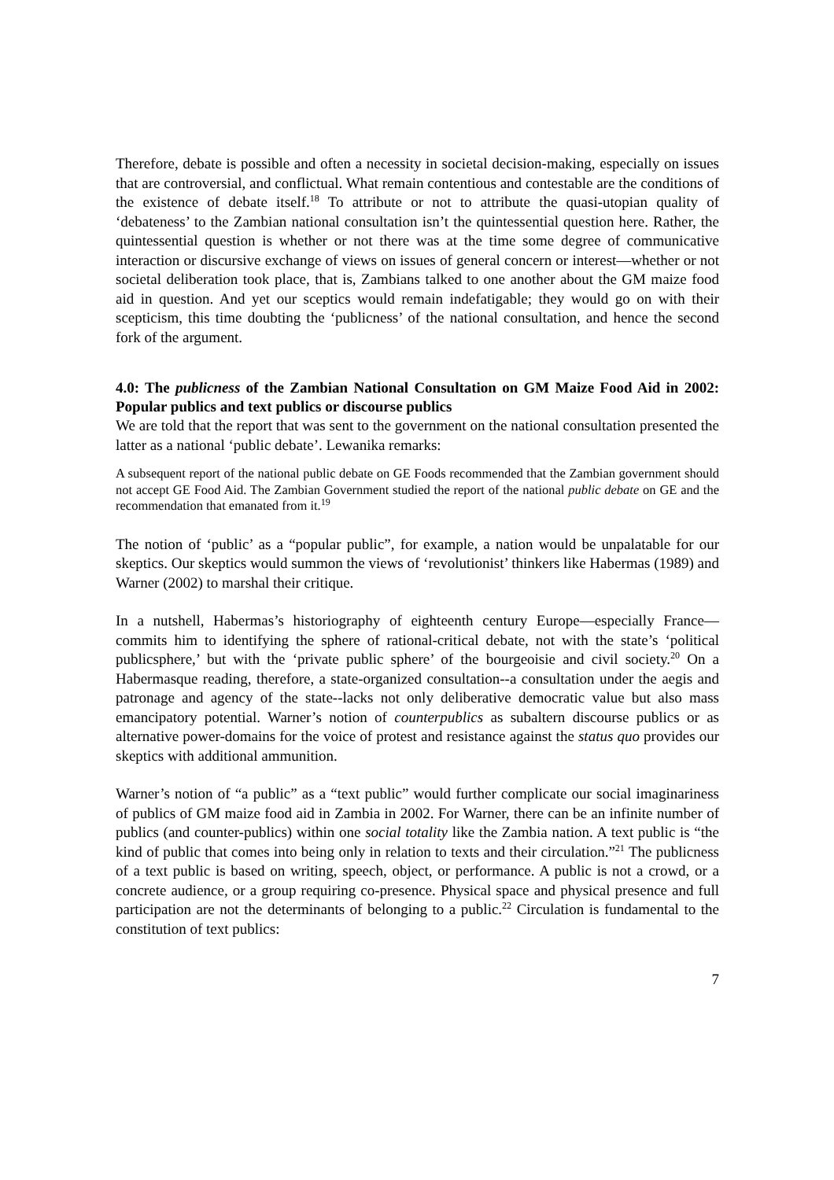Therefore, debate is possible and often a necessity in societal decision-making, especially on issues that are controversial, and conflictual. What remain contentious and contestable are the conditions of the existence of debate itself.<sup>18</sup> To attribute or not to attribute the quasi-utopian quality of ‘debateness’ to the Zambian national consultation isn’t the quintessential question here. Rather, the quintessential question is whether or not there was at the time some degree of communicative interaction or discursive exchange of views on issues of general concern or interest—whether or not societal deliberation took place, that is, Zambians talked to one another about the GM maize food aid in question. And yet our sceptics would remain indefatigable; they would go on with their scepticism, this time doubting the ‘publicness’ of the national consultation, and hence the second fork of the argument.
4.0: The publicness of the Zambian National Consultation on GM Maize Food Aid in 2002: Popular publics and text publics or discourse publics
We are told that the report that was sent to the government on the national consultation presented the latter as a national ‘public debate’. Lewanika remarks:
A subsequent report of the national public debate on GE Foods recommended that the Zambian government should not accept GE Food Aid. The Zambian Government studied the report of the national public debate on GE and the recommendation that emanated from it.<sup>19</sup>
The notion of ‘public’ as a “popular public”, for example, a nation would be unpalatable for our skeptics. Our skeptics would summon the views of ‘revolutionist’ thinkers like Habermas (1989) and Warner (2002) to marshal their critique.
In a nutshell, Habermas’s historiography of eighteenth century Europe—especially France—commits him to identifying the sphere of rational-critical debate, not with the state’s ‘political publicsphere,’ but with the ‘private public sphere’ of the bourgeoisie and civil society.<sup>20</sup> On a Habermasque reading, therefore, a state-organized consultation--a consultation under the aegis and patronage and agency of the state--lacks not only deliberative democratic value but also mass emancipatory potential. Warner’s notion of counterpublics as subaltern discourse publics or as alternative power-domains for the voice of protest and resistance against the status quo provides our skeptics with additional ammunition.
Warner’s notion of “a public” as a “text public” would further complicate our social imaginariness of publics of GM maize food aid in Zambia in 2002. For Warner, there can be an infinite number of publics (and counter-publics) within one social totality like the Zambia nation. A text public is “the kind of public that comes into being only in relation to texts and their circulation.”<sup>21</sup> The publicness of a text public is based on writing, speech, object, or performance. A public is not a crowd, or a concrete audience, or a group requiring co-presence. Physical space and physical presence and full participation are not the determinants of belonging to a public.<sup>22</sup> Circulation is fundamental to the constitution of text publics:
7